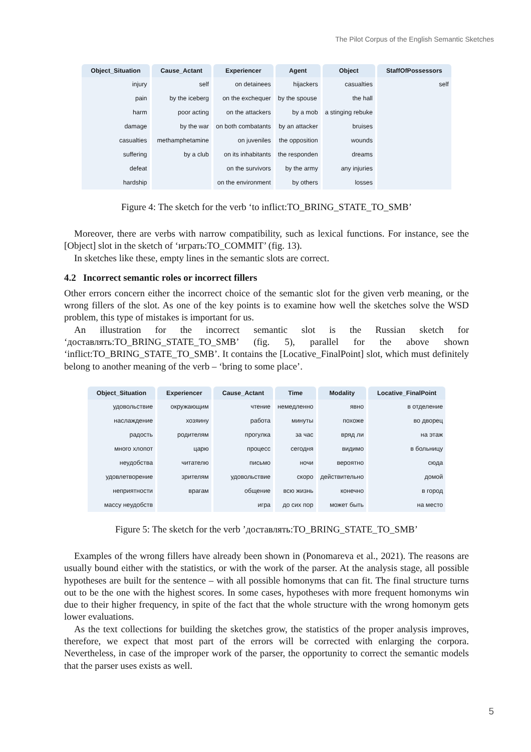The Pilot Corpus of the English Semantic Sketches
| Object_Situation | Cause_Actant | Experiencer | Agent | Object | StaffOfPossessors |
| --- | --- | --- | --- | --- | --- |
| injury | self | on detainees | hijackers | casualties | self |
| pain | by the iceberg | on the exchequer | by the spouse | the hall | |
| harm | poor acting | on the attackers | by a mob | a stinging rebuke | |
| damage | by the war | on both combatants | by an attacker | bruises | |
| casualties | methamphetamine | on juveniles | the opposition | wounds | |
| suffering | by a club | on its inhabitants | the responden | dreams | |
| defeat | | on the survivors | by the army | any injuries | |
| hardship | | on the environment | by others | losses | |
Figure 4: The sketch for the verb ‘to inflict:TO_BRING_STATE_TO_SMB’
Moreover, there are verbs with narrow compatibility, such as lexical functions. For instance, see the [Object] slot in the sketch of ‘играть:TO_COMMIT’ (fig. 13).
In sketches like these, empty lines in the semantic slots are correct.
4.2 Incorrect semantic roles or incorrect fillers
Other errors concern either the incorrect choice of the semantic slot for the given verb meaning, or the wrong fillers of the slot. As one of the key points is to examine how well the sketches solve the WSD problem, this type of mistakes is important for us.
An illustration for the incorrect semantic slot is the Russian sketch for ‘доставлять:TO_BRING_STATE_TO_SMB’ (fig. 5), parallel for the above shown ‘inflict:TO_BRING_STATE_TO_SMB’. It contains the [Locative_FinalPoint] slot, which must definitely belong to another meaning of the verb – ‘bring to some place’.
| Object_Situation | Experiencer | Cause_Actant | Time | Modality | Locative_FinalPoint |
| --- | --- | --- | --- | --- | --- |
| удовольствие | окружающим | чтение | немедленно | явно | в отделение |
| наслаждение | хозяину | работа | минуты | похоже | во дворец |
| радость | родителям | прогулка | за час | вряд ли | на этаж |
| много хлопот | царю | процесс | сегодня | видимо | в больницу |
| неудобства | читателю | письмо | ночи | вероятно | сюда |
| удовлетворение | зрителям | удовольствие | скоро | действительно | домой |
| неприятности | врагам | общение | всю жизнь | конечно | в город |
| массу неудобств | | игра | до сих пор | может быть | на место |
Figure 5: The sketch for the verb ’доставлять:TO_BRING_STATE_TO_SMB’
Examples of the wrong fillers have already been shown in (Ponomareva et al., 2021). The reasons are usually bound either with the statistics, or with the work of the parser. At the analysis stage, all possible hypotheses are built for the sentence – with all possible homonyms that can fit. The final structure turns out to be the one with the highest scores. In some cases, hypotheses with more frequent homonyms win due to their higher frequency, in spite of the fact that the whole structure with the wrong homonym gets lower evaluations.
As the text collections for building the sketches grow, the statistics of the proper analysis improves, therefore, we expect that most part of the errors will be corrected with enlarging the corpora. Nevertheless, in case of the improper work of the parser, the opportunity to correct the semantic models that the parser uses exists as well.
5